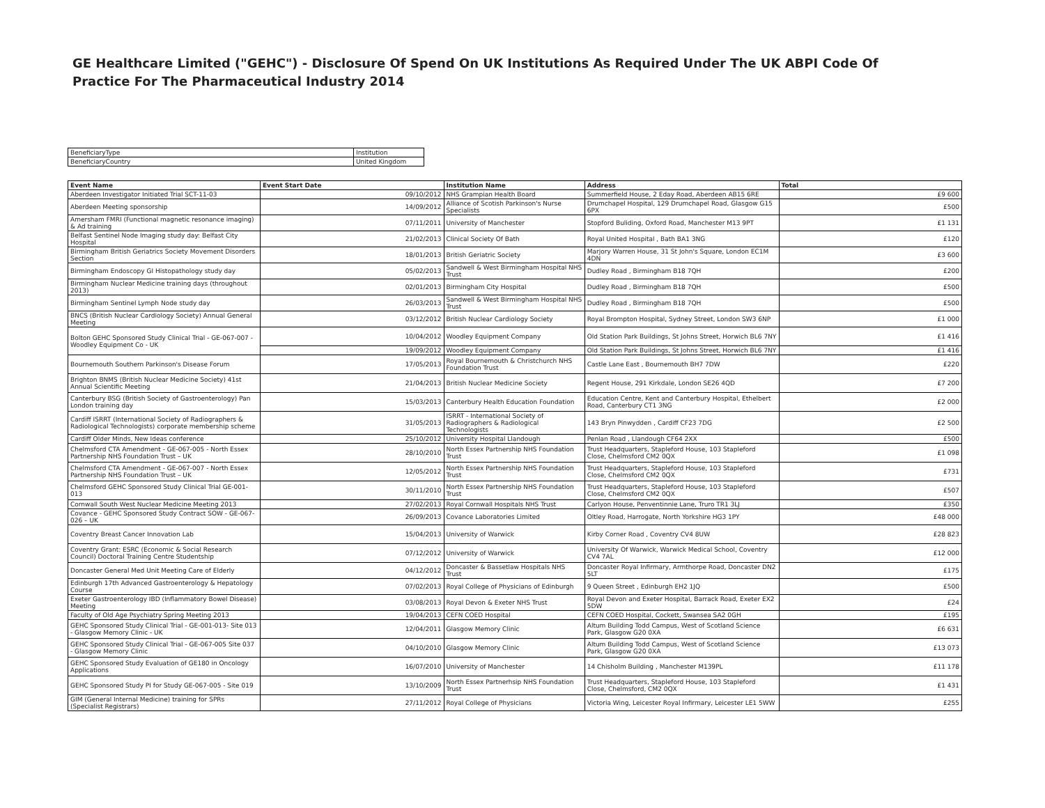GE Healthcare Limited ("GEHC") - Disclosure Of Spend On UK Institutions As Required Under The UK ABPI Code Of Practice For The Pharmaceutical Industry 2014
| BeneficiaryType | Institution |
| BeneficiaryCountry | United Kingdom |
| Event Name | Event Start Date | Institution Name | Address | Total |
| --- | --- | --- | --- | --- |
| Aberdeen Investigator Initiated Trial SCT-11-03 | 09/10/2012 | NHS Grampian Health Board | Summerfield House, 2 Eday Road, Aberdeen AB15 6RE | £9 600 |
| Aberdeen Meeting sponsorship | 14/09/2012 | Alliance of Scotish Parkinson's Nurse Specialists | Drumchapel Hospital, 129 Drumchapel Road, Glasgow G15 6PX | £500 |
| Amersham FMRI (Functional magnetic resonance imaging) & Ad training | 07/11/2011 | University of Manchester | Stopford Buliding, Oxford Road, Manchester M13 9PT | £1 131 |
| Belfast Sentinel Node Imaging study day: Belfast City Hospital | 21/02/2013 | Clinical Society Of Bath | Royal United Hospital , Bath BA1 3NG | £120 |
| Birmingham British Geriatrics Society Movement Disorders Section | 18/01/2013 | British Geriatric Society | Marjory Warren House, 31 St John's Square, London EC1M 4DN | £3 600 |
| Birmingham Endoscopy GI Histopathology study day | 05/02/2013 | Sandwell & West Birmingham Hospital NHS Trust | Dudley Road , Birmingham B18 7QH | £200 |
| Birmingham Nuclear Medicine training days (throughout 2013) | 02/01/2013 | Birmingham City Hospital | Dudley Road , Birmingham B18 7QH | £500 |
| Birmingham Sentinel Lymph Node study day | 26/03/2013 | Sandwell & West Birmingham Hospital NHS Trust | Dudley Road , Birmingham B18 7QH | £500 |
| BNCS (British Nuclear Cardiology Society) Annual General Meeting | 03/12/2012 | British Nuclear Cardiology Society | Royal Brompton Hospital, Sydney Street, London SW3 6NP | £1 000 |
| Bolton GEHC Sponsored Study Clinical Trial - GE-067-007 - Woodley Equipment Co - UK | 10/04/2012 | Woodley Equipment Company | Old Station Park Buildings, St Johns Street, Horwich BL6 7NY | £1 416 |
| | 19/09/2012 | Woodley Equipment Company | Old Station Park Buildings, St Johns Street, Horwich BL6 7NY | £1 416 |
| Bournemouth Southern Parkinson's Disease Forum | 17/05/2013 | Royal Bournemouth & Christchurch NHS Foundation Trust | Castle Lane East , Bournemouth BH7 7DW | £220 |
| Brighton BNMS (British Nuclear Medicine Society) 41st Annual Scientific Meeting | 21/04/2013 | British Nuclear Medicine Society | Regent House, 291 Kirkdale, London SE26 4QD | £7 200 |
| Canterbury BSG (British Society of Gastroenterology) Pan London training day | 15/03/2013 | Canterbury Health Education Foundation | Education Centre, Kent and Canterbury Hospital, Ethelbert Road, Canterbury CT1 3NG | £2 000 |
| Cardiff ISRRT (International Society of Radiographers & Radiological Technologists) corporate membership scheme | 31/05/2013 | ISRRT - International Society of Radiographers & Radiological Technologists | 143 Bryn Pinwydden , Cardiff CF23 7DG | £2 500 |
| Cardiff Older Minds, New Ideas conference | 25/10/2012 | University Hospital Llandough | Penlan Road , Llandough CF64 2XX | £500 |
| Chelmsford CTA Amendment - GE-067-005 - North Essex Partnership NHS Foundation Trust – UK | 28/10/2010 | North Essex Partnership NHS Foundation Trust | Trust Headquarters, Stapleford House, 103 Stapleford Close, Chelmsford CM2 0QX | £1 098 |
| Chelmsford CTA Amendment - GE-067-007 - North Essex Partnership NHS Foundation Trust – UK | 12/05/2012 | North Essex Partnership NHS Foundation Trust | Trust Headquarters, Stapleford House, 103 Stapleford Close, Chelmsford CM2 0QX | £731 |
| Chelmsford GEHC Sponsored Study Clinical Trial GE-001-013 | 30/11/2010 | North Essex Partnership NHS Foundation Trust | Trust Headquarters, Stapleford House, 103 Stapleford Close, Chelmsford CM2 0QX | £507 |
| Cornwall South West Nuclear Medicine Meeting 2013 | 27/02/2013 | Royal Cornwall Hospitals NHS Trust | Carlyon House, Penventinnie Lane, Truro TR1 3LJ | £350 |
| Covance - GEHC Sponsored Study Contract SOW - GE-067-026 – UK | 26/09/2013 | Covance Laboratories Limited | Oltley Road, Harrogate, North Yorkshire HG3 1PY | £48 000 |
| Coventry Breast Cancer Innovation Lab | 15/04/2013 | University of Warwick | Kirby Corner Road , Coventry CV4 8UW | £28 823 |
| Coventry Grant: ESRC (Economic & Social Research Council) Doctoral Training Centre Studentship | 07/12/2012 | University of Warwick | University Of Warwick, Warwick Medical School, Coventry CV4 7AL | £12 000 |
| Doncaster General Med Unit Meeting Care of Elderly | 04/12/2012 | Doncaster & Bassetlaw Hospitals NHS Trust | Doncaster Royal Infirmary, Armthorpe Road, Doncaster DN2 5LT | £175 |
| Edinburgh 17th Advanced Gastroenterology & Hepatology Course | 07/02/2013 | Royal College of Physicians of Edinburgh | 9 Queen Street , Edinburgh EH2 1JQ | £500 |
| Exeter Gastroenterology IBD (Inflammatory Bowel Disease) Meeting | 03/08/2013 | Royal Devon & Exeter NHS Trust | Royal Devon and Exeter Hospital, Barrack Road, Exeter EX2 5DW | £24 |
| Faculty of Old Age Psychiatry Spring Meeting 2013 | 19/04/2013 | CEFN COED Hospital | CEFN COED Hospital, Cockett, Swansea SA2 0GH | £195 |
| GEHC Sponsored Study Clinical Trial - GE-001-013- Site 013 - Glasgow Memory Clinic - UK | 12/04/2011 | Glasgow Memory Clinic | Altum Building Todd Campus, West of Scotland Science Park, Glasgow G20 0XA | £6 631 |
| GEHC Sponsored Study Clinical Trial - GE-067-005 Site 037 - Glasgow Memory Clinic | 04/10/2010 | Glasgow Memory Clinic | Altum Building Todd Campus, West of Scotland Science Park, Glasgow G20 0XA | £13 073 |
| GEHC Sponsored Study Evaluation of GE180 in Oncology Applications | 16/07/2010 | University of Manchester | 14 Chisholm Building , Manchester M139PL | £11 178 |
| GEHC Sponsored Study PI for Study GE-067-005 - Site 019 | 13/10/2009 | North Essex Partnerhsip NHS Foundation Trust | Trust Headquarters, Stapleford House, 103 Stapleford Close, Chelmsford, CM2 0QX | £1 431 |
| GIM (General Internal Medicine) training for SPRs (Specialist Registrars) | 27/11/2012 | Royal College of Physicians | Victoria Wing, Leicester Royal Infirmary, Leicester LE1 5WW | £255 |